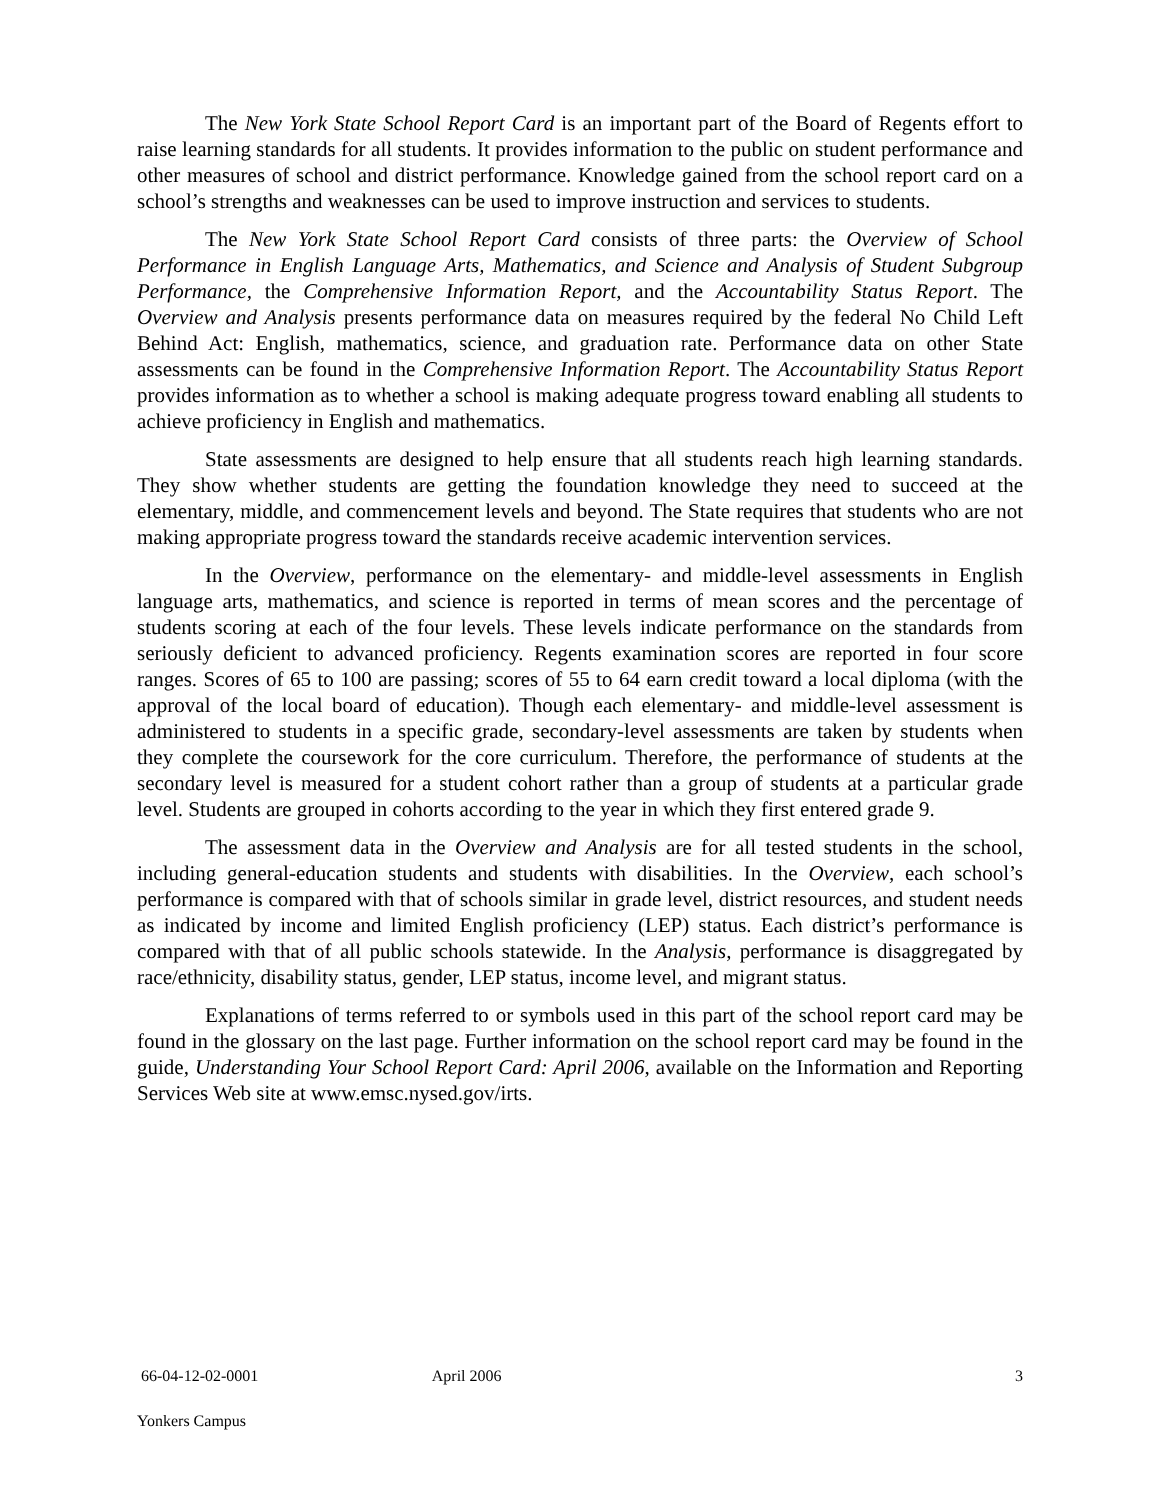The New York State School Report Card is an important part of the Board of Regents effort to raise learning standards for all students. It provides information to the public on student performance and other measures of school and district performance. Knowledge gained from the school report card on a school’s strengths and weaknesses can be used to improve instruction and services to students.
The New York State School Report Card consists of three parts: the Overview of School Performance in English Language Arts, Mathematics, and Science and Analysis of Student Subgroup Performance, the Comprehensive Information Report, and the Accountability Status Report. The Overview and Analysis presents performance data on measures required by the federal No Child Left Behind Act: English, mathematics, science, and graduation rate. Performance data on other State assessments can be found in the Comprehensive Information Report. The Accountability Status Report provides information as to whether a school is making adequate progress toward enabling all students to achieve proficiency in English and mathematics.
State assessments are designed to help ensure that all students reach high learning standards. They show whether students are getting the foundation knowledge they need to succeed at the elementary, middle, and commencement levels and beyond. The State requires that students who are not making appropriate progress toward the standards receive academic intervention services.
In the Overview, performance on the elementary- and middle-level assessments in English language arts, mathematics, and science is reported in terms of mean scores and the percentage of students scoring at each of the four levels. These levels indicate performance on the standards from seriously deficient to advanced proficiency. Regents examination scores are reported in four score ranges. Scores of 65 to 100 are passing; scores of 55 to 64 earn credit toward a local diploma (with the approval of the local board of education). Though each elementary- and middle-level assessment is administered to students in a specific grade, secondary-level assessments are taken by students when they complete the coursework for the core curriculum. Therefore, the performance of students at the secondary level is measured for a student cohort rather than a group of students at a particular grade level. Students are grouped in cohorts according to the year in which they first entered grade 9.
The assessment data in the Overview and Analysis are for all tested students in the school, including general-education students and students with disabilities. In the Overview, each school’s performance is compared with that of schools similar in grade level, district resources, and student needs as indicated by income and limited English proficiency (LEP) status. Each district’s performance is compared with that of all public schools statewide. In the Analysis, performance is disaggregated by race/ethnicity, disability status, gender, LEP status, income level, and migrant status.
Explanations of terms referred to or symbols used in this part of the school report card may be found in the glossary on the last page. Further information on the school report card may be found in the guide, Understanding Your School Report Card: April 2006, available on the Information and Reporting Services Web site at www.emsc.nysed.gov/irts.
66-04-12-02-0001 April 2006 3
Yonkers Campus